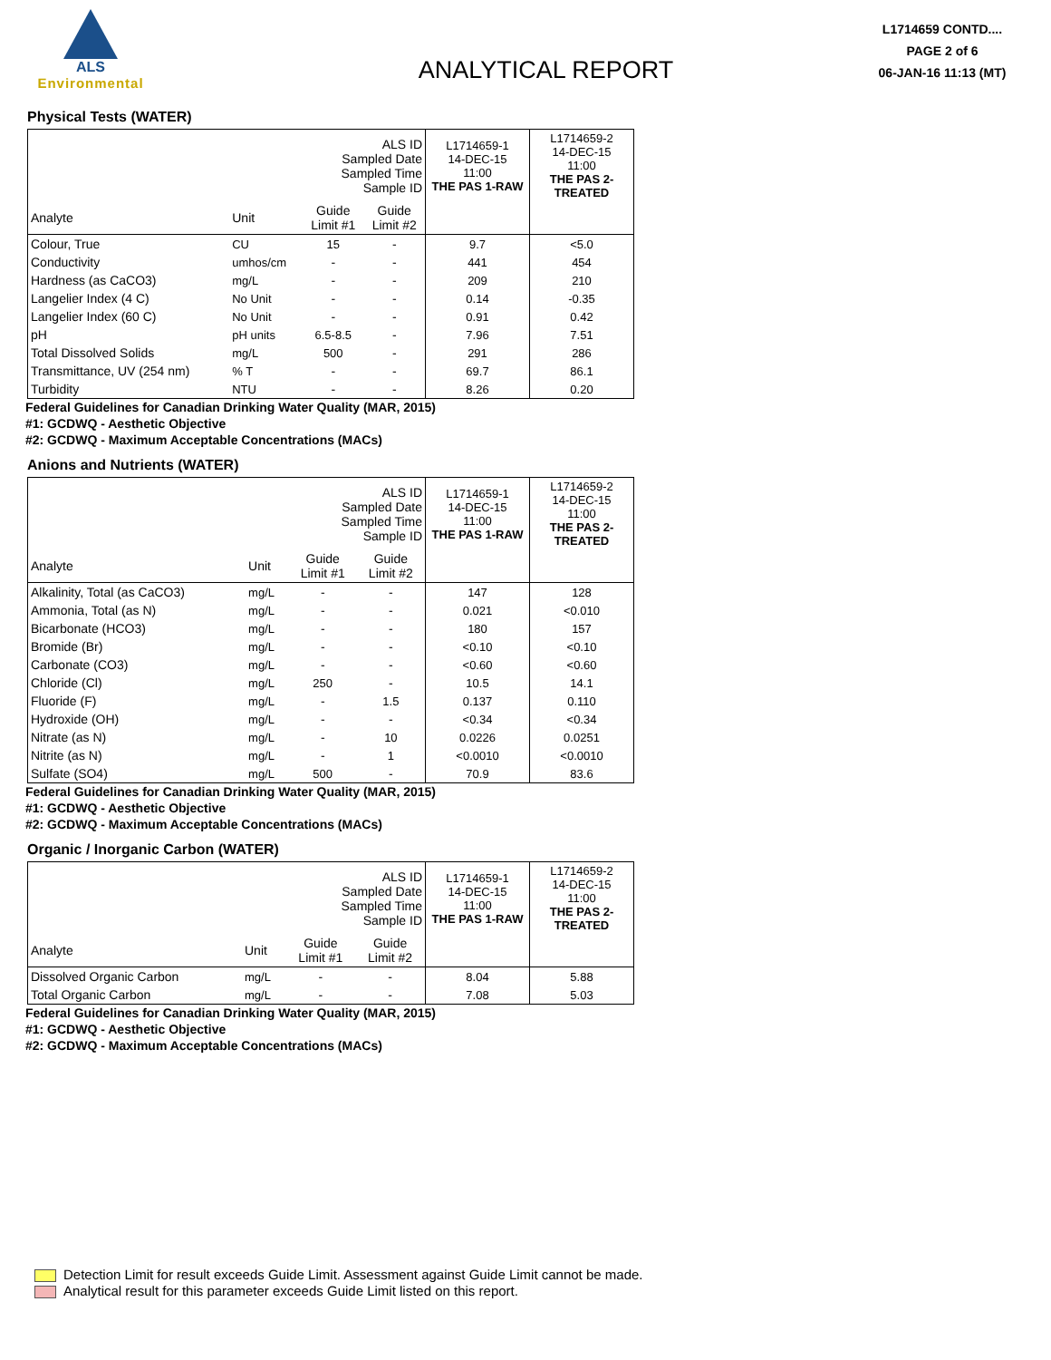ALS
Environmental
ANALYTICAL REPORT
L1714659 CONTD....
PAGE 2 of 6
06-JAN-16 11:13 (MT)
Physical Tests (WATER)
| ALS ID Sampled Date Sampled Time Sample ID | | | | L1714659-1 14-DEC-15 11:00 THE PAS 1-RAW | L1714659-2 14-DEC-15 11:00 THE PAS 2- TREATED |
| --- | --- | --- | --- | --- | --- |
| Analyte | Unit | Guide Limit #1 | Guide Limit #2 | | |
| Colour, True | CU | 15 | - | 9.7 | <5.0 |
| Conductivity | umhos/cm | - | - | 441 | 454 |
| Hardness (as CaCO3) | mg/L | - | - | 209 | 210 |
| Langelier Index (4 C) | No Unit | - | - | 0.14 | -0.35 |
| Langelier Index (60 C) | No Unit | - | - | 0.91 | 0.42 |
| pH | pH units | 6.5-8.5 | - | 7.96 | 7.51 |
| Total Dissolved Solids | mg/L | 500 | - | 291 | 286 |
| Transmittance, UV (254 nm) | % T | - | - | 69.7 | 86.1 |
| Turbidity | NTU | - | - | 8.26 | 0.20 |
Federal Guidelines for Canadian Drinking Water Quality (MAR, 2015)
#1: GCDWQ - Aesthetic Objective
#2: GCDWQ - Maximum Acceptable Concentrations (MACs)
Anions and Nutrients (WATER)
| ALS ID Sampled Date Sampled Time Sample ID | | | | L1714659-1 14-DEC-15 11:00 THE PAS 1-RAW | L1714659-2 14-DEC-15 11:00 THE PAS 2- TREATED |
| --- | --- | --- | --- | --- | --- |
| Analyte | Unit | Guide Limit #1 | Guide Limit #2 | | |
| Alkalinity, Total (as CaCO3) | mg/L | - | - | 147 | 128 |
| Ammonia, Total (as N) | mg/L | - | - | 0.021 | <0.010 |
| Bicarbonate (HCO3) | mg/L | - | - | 180 | 157 |
| Bromide (Br) | mg/L | - | - | <0.10 | <0.10 |
| Carbonate (CO3) | mg/L | - | - | <0.60 | <0.60 |
| Chloride (Cl) | mg/L | 250 | - | 10.5 | 14.1 |
| Fluoride (F) | mg/L | - | 1.5 | 0.137 | 0.110 |
| Hydroxide (OH) | mg/L | - | - | <0.34 | <0.34 |
| Nitrate (as N) | mg/L | - | 10 | 0.0226 | 0.0251 |
| Nitrite (as N) | mg/L | - | 1 | <0.0010 | <0.0010 |
| Sulfate (SO4) | mg/L | 500 | - | 70.9 | 83.6 |
Federal Guidelines for Canadian Drinking Water Quality (MAR, 2015)
#1: GCDWQ - Aesthetic Objective
#2: GCDWQ - Maximum Acceptable Concentrations (MACs)
Organic / Inorganic Carbon (WATER)
| ALS ID Sampled Date Sampled Time Sample ID | | | | L1714659-1 14-DEC-15 11:00 THE PAS 1-RAW | L1714659-2 14-DEC-15 11:00 THE PAS 2- TREATED |
| --- | --- | --- | --- | --- | --- |
| Analyte | Unit | Guide Limit #1 | Guide Limit #2 | | |
| Dissolved Organic Carbon | mg/L | - | - | 8.04 | 5.88 |
| Total Organic Carbon | mg/L | - | - | 7.08 | 5.03 |
Federal Guidelines for Canadian Drinking Water Quality (MAR, 2015)
#1: GCDWQ - Aesthetic Objective
#2: GCDWQ - Maximum Acceptable Concentrations (MACs)
Detection Limit for result exceeds Guide Limit. Assessment against Guide Limit cannot be made.
Analytical result for this parameter exceeds Guide Limit listed on this report.